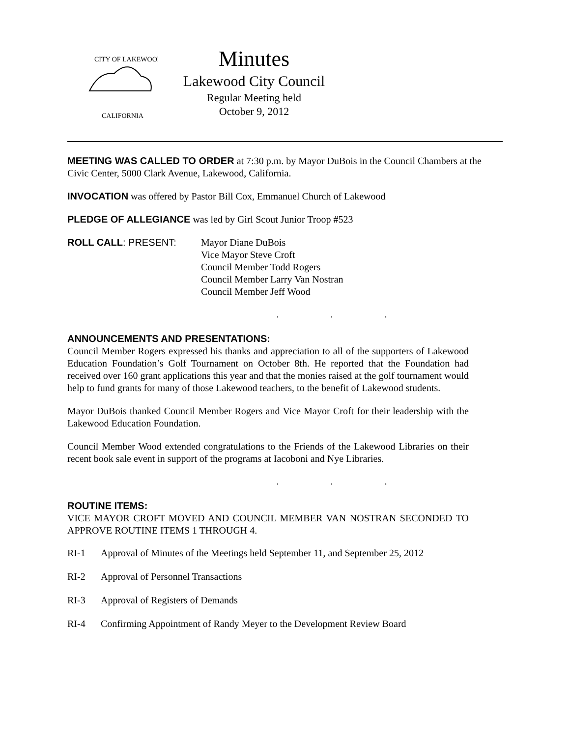CITY OF LAKEWOOD
CALIFORNIA
Minutes
Lakewood City Council
Regular Meeting held
October 9, 2012
MEETING WAS CALLED TO ORDER at 7:30 p.m. by Mayor DuBois in the Council Chambers at the Civic Center, 5000 Clark Avenue, Lakewood, California.
INVOCATION was offered by Pastor Bill Cox, Emmanuel Church of Lakewood
PLEDGE OF ALLEGIANCE was led by Girl Scout Junior Troop #523
ROLL CALL: PRESENT: Mayor Diane DuBois
Vice Mayor Steve Croft
Council Member Todd Rogers
Council Member Larry Van Nostran
Council Member Jeff Wood
. . .
ANNOUNCEMENTS AND PRESENTATIONS:
Council Member Rogers expressed his thanks and appreciation to all of the supporters of Lakewood Education Foundation’s Golf Tournament on October 8th. He reported that the Foundation had received over 160 grant applications this year and that the monies raised at the golf tournament would help to fund grants for many of those Lakewood teachers, to the benefit of Lakewood students.
Mayor DuBois thanked Council Member Rogers and Vice Mayor Croft for their leadership with the Lakewood Education Foundation.
Council Member Wood extended congratulations to the Friends of the Lakewood Libraries on their recent book sale event in support of the programs at Iacoboni and Nye Libraries.
. . .
ROUTINE ITEMS:
VICE MAYOR CROFT MOVED AND COUNCIL MEMBER VAN NOSTRAN SECONDED TO APPROVE ROUTINE ITEMS 1 THROUGH 4.
RI-1 Approval of Minutes of the Meetings held September 11, and September 25, 2012
RI-2 Approval of Personnel Transactions
RI-3 Approval of Registers of Demands
RI-4 Confirming Appointment of Randy Meyer to the Development Review Board